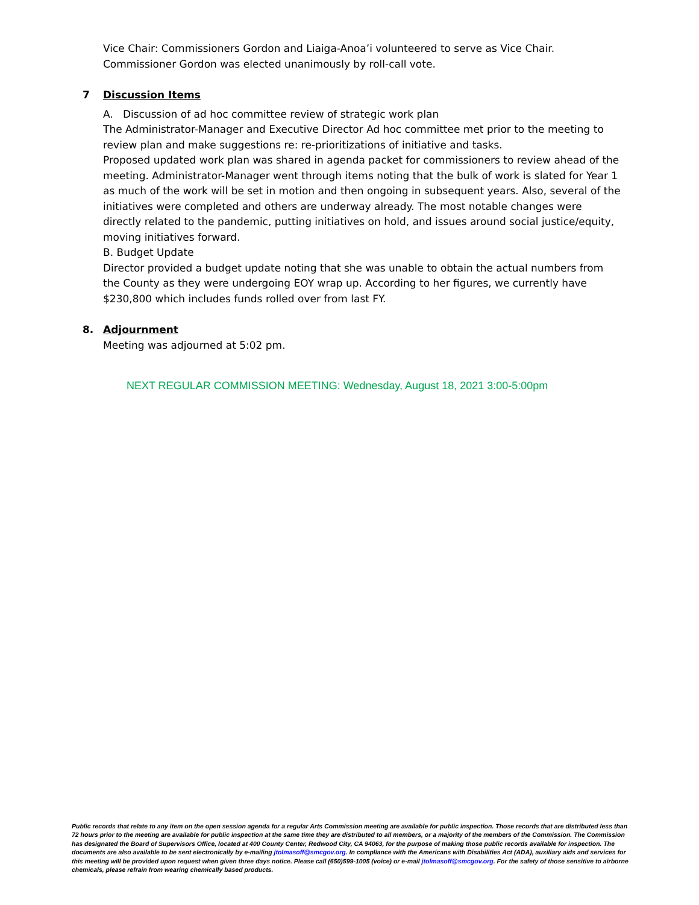Vice Chair: Commissioners Gordon and Liaiga-Anoa’i volunteered to serve as Vice Chair. Commissioner Gordon was elected unanimously by roll-call vote.
7 Discussion Items
A. Discussion of ad hoc committee review of strategic work plan
The Administrator-Manager and Executive Director Ad hoc committee met prior to the meeting to review plan and make suggestions re: re-prioritizations of initiative and tasks.
Proposed updated work plan was shared in agenda packet for commissioners to review ahead of the meeting. Administrator-Manager went through items noting that the bulk of work is slated for Year 1 as much of the work will be set in motion and then ongoing in subsequent years. Also, several of the initiatives were completed and others are underway already. The most notable changes were directly related to the pandemic, putting initiatives on hold, and issues around social justice/equity, moving initiatives forward.
B. Budget Update
Director provided a budget update noting that she was unable to obtain the actual numbers from the County as they were undergoing EOY wrap up. According to her figures, we currently have $230,800 which includes funds rolled over from last FY.
8. Adjournment
Meeting was adjourned at 5:02 pm.
NEXT REGULAR COMMISSION MEETING: Wednesday, August 18, 2021 3:00-5:00pm
Public records that relate to any item on the open session agenda for a regular Arts Commission meeting are available for public inspection. Those records that are distributed less than 72 hours prior to the meeting are available for public inspection at the same time they are distributed to all members, or a majority of the members of the Commission. The Commission has designated the Board of Supervisors Office, located at 400 County Center, Redwood City, CA 94063, for the purpose of making those public records available for inspection. The documents are also available to be sent electronically by e-mailing jtolmasoff@smcgov.org. In compliance with the Americans with Disabilities Act (ADA), auxiliary aids and services for this meeting will be provided upon request when given three days notice. Please call (650)599-1005 (voice) or e-mail jtolmasoff@smcgov.org. For the safety of those sensitive to airborne chemicals, please refrain from wearing chemically based products.